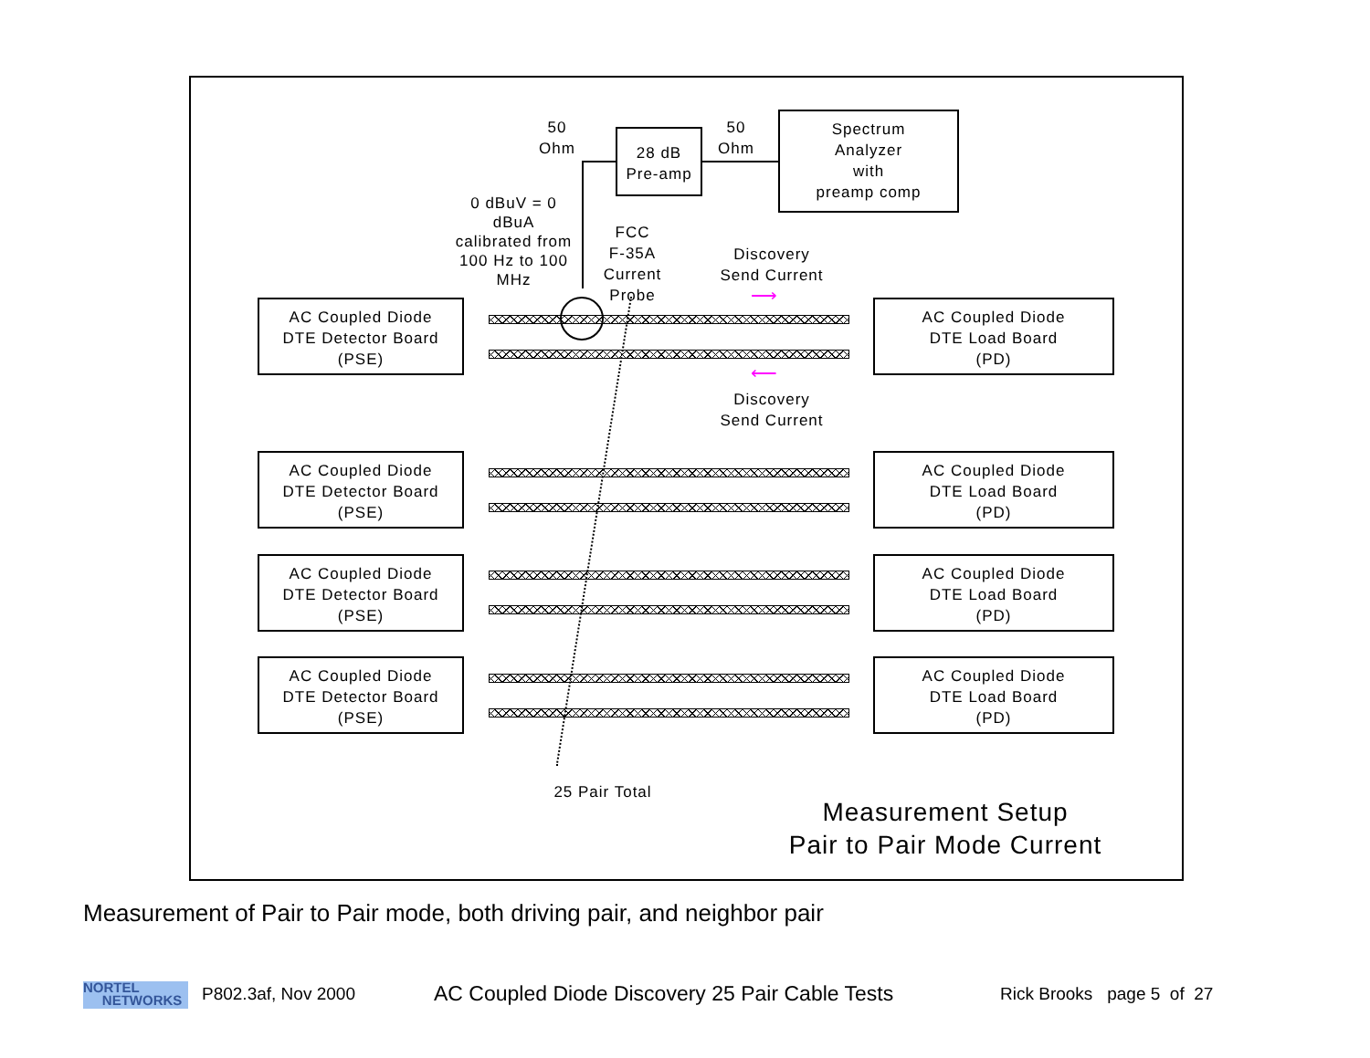50
Ohm
28 dB
Pre-amp
50
Ohm
Spectrum
Analyzer
with
preamp comp
0 dBuV = 0
dBuA
calibrated from
100 Hz to 100
MHz
FCC
F-35A
Current
Probe
Discovery
Send Current
⟶
⟵
Discovery
Send Current
AC Coupled Diode
DTE Detector Board
(PSE)
AC Coupled Diode
DTE Load Board
(PD)
AC Coupled Diode
DTE Detector Board
(PSE)
AC Coupled Diode
DTE Load Board
(PD)
AC Coupled Diode
DTE Detector Board
(PSE)
AC Coupled Diode
DTE Load Board
(PD)
AC Coupled Diode
DTE Detector Board
(PSE)
AC Coupled Diode
DTE Load Board
(PD)
25 Pair Total
Measurement Setup
Pair to Pair Mode Current
Measurement of Pair to Pair mode, both driving pair, and neighbor pair
NORTEL
NETWORKS
P802.3af, Nov 2000
AC Coupled Diode Discovery 25 Pair Cable Tests
Rick Brooks page 5 of 27